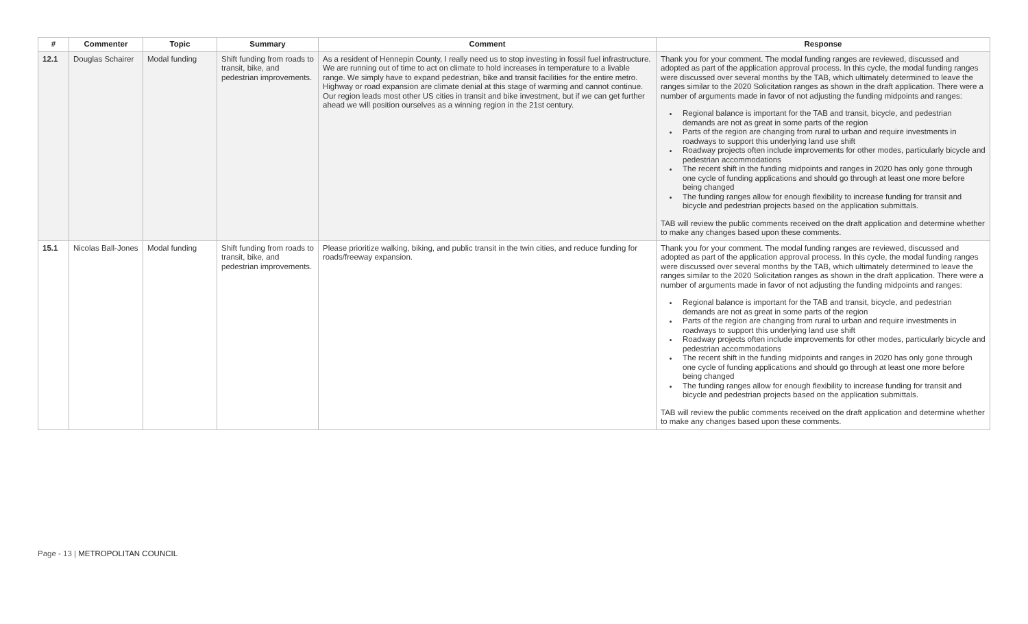| # | Commenter | Topic | Summary | Comment | Response |
| --- | --- | --- | --- | --- | --- |
| 12.1 | Douglas Schairer | Modal funding | Shift funding from roads to transit, bike, and pedestrian improvements. | As a resident of Hennepin County, I really need us to stop investing in fossil fuel infrastructure. We are running out of time to act on climate to hold increases in temperature to a livable range. We simply have to expand pedestrian, bike and transit facilities for the entire metro. Highway or road expansion are climate denial at this stage of warming and cannot continue. Our region leads most other US cities in transit and bike investment, but if we can get further ahead we will position ourselves as a winning region in the 21st century. | Thank you for your comment. The modal funding ranges are reviewed, discussed and adopted as part of the application approval process. In this cycle, the modal funding ranges were discussed over several months by the TAB, which ultimately determined to leave the ranges similar to the 2020 Solicitation ranges as shown in the draft application. There were a number of arguments made in favor of not adjusting the funding midpoints and ranges: Regional balance is important for the TAB and transit, bicycle, and pedestrian demands are not as great in some parts of the region Parts of the region are changing from rural to urban and require investments in roadways to support this underlying land use shift Roadway projects often include improvements for other modes, particularly bicycle and pedestrian accommodations The recent shift in the funding midpoints and ranges in 2020 has only gone through one cycle of funding applications and should go through at least one more before being changed The funding ranges allow for enough flexibility to increase funding for transit and bicycle and pedestrian projects based on the application submittals. TAB will review the public comments received on the draft application and determine whether to make any changes based upon these comments. |
| 15.1 | Nicolas Ball-Jones | Modal funding | Shift funding from roads to transit, bike, and pedestrian improvements. | Please prioritize walking, biking, and public transit in the twin cities, and reduce funding for roads/freeway expansion. | Thank you for your comment. The modal funding ranges are reviewed, discussed and adopted as part of the application approval process. In this cycle, the modal funding ranges were discussed over several months by the TAB, which ultimately determined to leave the ranges similar to the 2020 Solicitation ranges as shown in the draft application. There were a number of arguments made in favor of not adjusting the funding midpoints and ranges: Regional balance is important for the TAB and transit, bicycle, and pedestrian demands are not as great in some parts of the region Parts of the region are changing from rural to urban and require investments in roadways to support this underlying land use shift Roadway projects often include improvements for other modes, particularly bicycle and pedestrian accommodations The recent shift in the funding midpoints and ranges in 2020 has only gone through one cycle of funding applications and should go through at least one more before being changed The funding ranges allow for enough flexibility to increase funding for transit and bicycle and pedestrian projects based on the application submittals. TAB will review the public comments received on the draft application and determine whether to make any changes based upon these comments. |
Page - 13 | METROPOLITAN COUNCIL